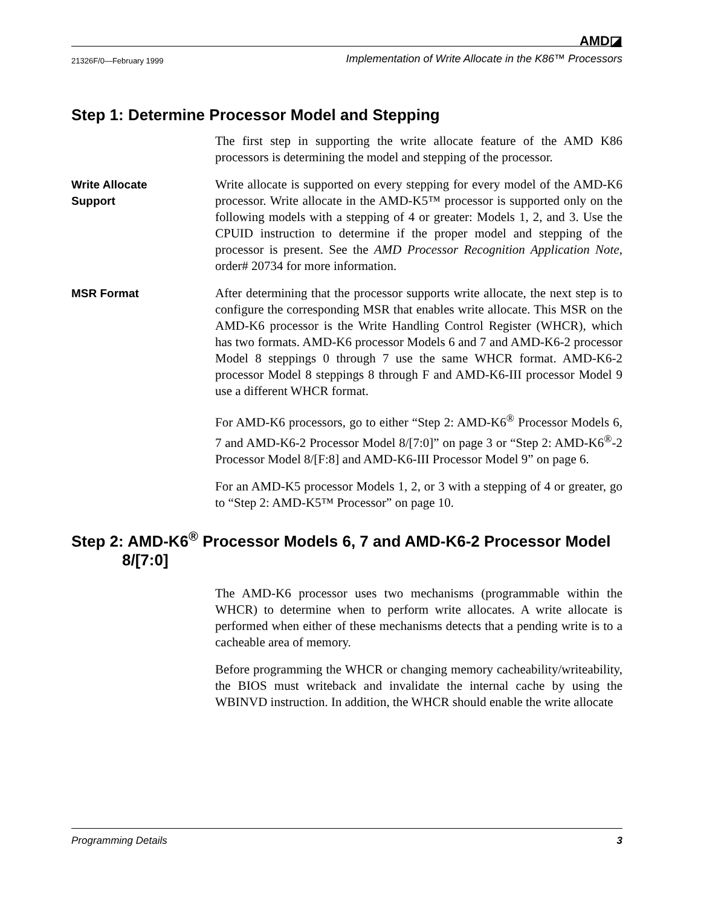AMD◪
21326F/0—February 1999 Implementation of Write Allocate in the K86™ Processors
Step 1: Determine Processor Model and Stepping
The first step in supporting the write allocate feature of the AMD K86 processors is determining the model and stepping of the processor.
Write Allocate
Support
Write allocate is supported on every stepping for every model of the AMD-K6 processor. Write allocate in the AMD-K5™ processor is supported only on the following models with a stepping of 4 or greater: Models 1, 2, and 3. Use the CPUID instruction to determine if the proper model and stepping of the processor is present. See the AMD Processor Recognition Application Note, order# 20734 for more information.
MSR Format After determining that the processor supports write allocate, the next step is to configure the corresponding MSR that enables write allocate. This MSR on the AMD-K6 processor is the Write Handling Control Register (WHCR), which has two formats. AMD-K6 processor Models 6 and 7 and AMD-K6-2 processor Model 8 steppings 0 through 7 use the same WHCR format. AMD-K6-2 processor Model 8 steppings 8 through F and AMD-K6-III processor Model 9 use a different WHCR format.
For AMD-K6 processors, go to either “Step 2: AMD-K6<sup>®</sup> Processor Models 6, 7 and AMD-K6-2 Processor Model 8/[7:0]” on page 3 or “Step 2: AMD-K6<sup>®</sup>-2 Processor Model 8/[F:8] and AMD-K6-III Processor Model 9” on page 6.
For an AMD-K5 processor Models 1, 2, or 3 with a stepping of 4 or greater, go to “Step 2: AMD-K5™ Processor” on page 10.
Step 2: AMD-K6<sup>®</sup> Processor Models 6, 7 and AMD-K6-2 Processor Model
8/[7:0]
The AMD-K6 processor uses two mechanisms (programmable within the WHCR) to determine when to perform write allocates. A write allocate is performed when either of these mechanisms detects that a pending write is to a cacheable area of memory.
Before programming the WHCR or changing memory cacheability/writeability, the BIOS must writeback and invalidate the internal cache by using the WBINVD instruction. In addition, the WHCR should enable the write allocate
Programming Details 3